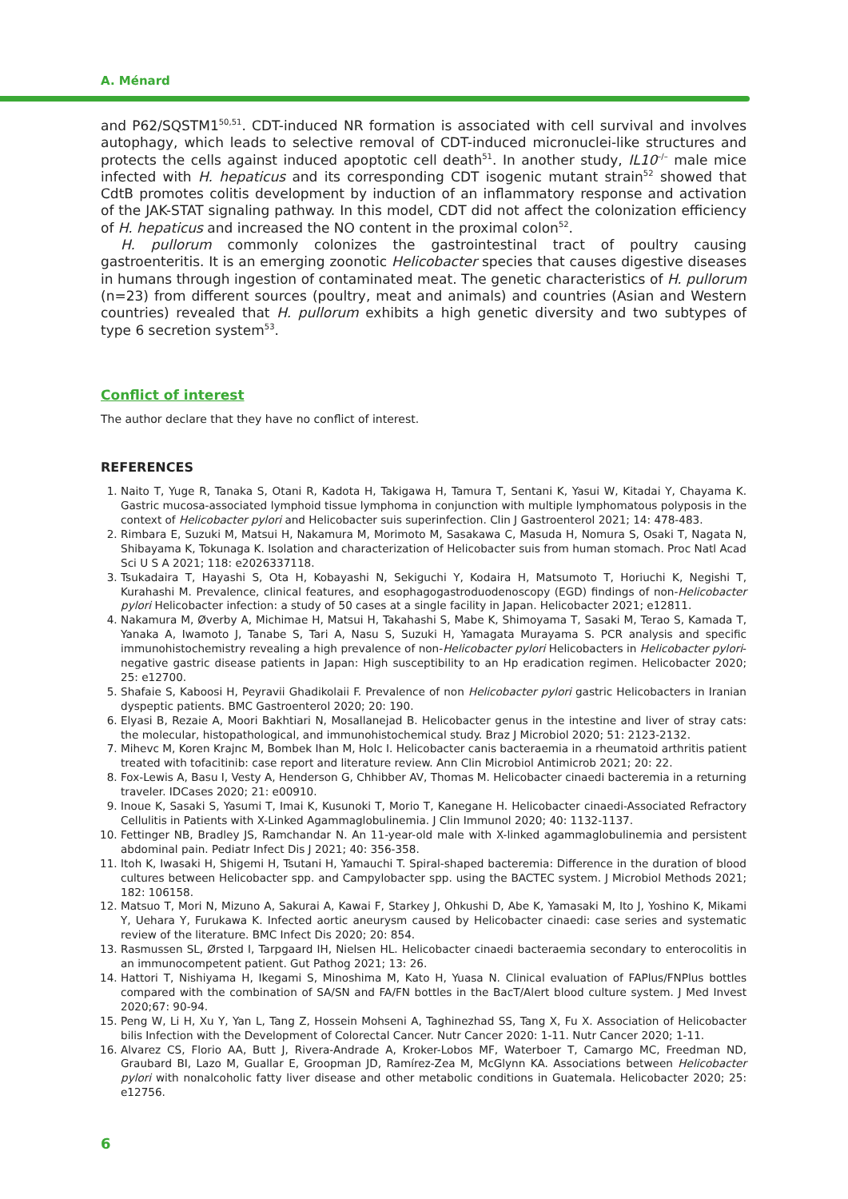A. Ménard
and P62/SQSTM1<sup>50,51</sup>. CDT-induced NR formation is associated with cell survival and involves autophagy, which leads to selective removal of CDT-induced micronuclei-like structures and protects the cells against induced apoptotic cell death<sup>51</sup>. In another study, IL10<sup>–/–</sup> male mice infected with H. hepaticus and its corresponding CDT isogenic mutant strain<sup>52</sup> showed that CdtB promotes colitis development by induction of an inflammatory response and activation of the JAK-STAT signaling pathway. In this model, CDT did not affect the colonization efficiency of H. hepaticus and increased the NO content in the proximal colon<sup>52</sup>.
H. pullorum commonly colonizes the gastrointestinal tract of poultry causing gastroenteritis. It is an emerging zoonotic Helicobacter species that causes digestive diseases in humans through ingestion of contaminated meat. The genetic characteristics of H. pullorum (n=23) from different sources (poultry, meat and animals) and countries (Asian and Western countries) revealed that H. pullorum exhibits a high genetic diversity and two subtypes of type 6 secretion system<sup>53</sup>.
Conflict of interest
The author declare that they have no conflict of interest.
REFERENCES
1. Naito T, Yuge R, Tanaka S, Otani R, Kadota H, Takigawa H, Tamura T, Sentani K, Yasui W, Kitadai Y, Chayama K. Gastric mucosa-associated lymphoid tissue lymphoma in conjunction with multiple lymphomatous polyposis in the context of Helicobacter pylori and Helicobacter suis superinfection. Clin J Gastroenterol 2021; 14: 478-483.
2. Rimbara E, Suzuki M, Matsui H, Nakamura M, Morimoto M, Sasakawa C, Masuda H, Nomura S, Osaki T, Nagata N, Shibayama K, Tokunaga K. Isolation and characterization of Helicobacter suis from human stomach. Proc Natl Acad Sci U S A 2021; 118: e2026337118.
3. Tsukadaira T, Hayashi S, Ota H, Kobayashi N, Sekiguchi Y, Kodaira H, Matsumoto T, Horiuchi K, Negishi T, Kurahashi M. Prevalence, clinical features, and esophagogastroduodenoscopy (EGD) findings of non-Helicobacter pylori Helicobacter infection: a study of 50 cases at a single facility in Japan. Helicobacter 2021; e12811.
4. Nakamura M, Øverby A, Michimae H, Matsui H, Takahashi S, Mabe K, Shimoyama T, Sasaki M, Terao S, Kamada T, Yanaka A, Iwamoto J, Tanabe S, Tari A, Nasu S, Suzuki H, Yamagata Murayama S. PCR analysis and specific immunohistochemistry revealing a high prevalence of non-Helicobacter pylori Helicobacters in Helicobacter pylori-negative gastric disease patients in Japan: High susceptibility to an Hp eradication regimen. Helicobacter 2020; 25: e12700.
5. Shafaie S, Kaboosi H, Peyravii Ghadikolaii F. Prevalence of non Helicobacter pylori gastric Helicobacters in Iranian dyspeptic patients. BMC Gastroenterol 2020; 20: 190.
6. Elyasi B, Rezaie A, Moori Bakhtiari N, Mosallanejad B. Helicobacter genus in the intestine and liver of stray cats: the molecular, histopathological, and immunohistochemical study. Braz J Microbiol 2020; 51: 2123-2132.
7. Mihevc M, Koren Krajnc M, Bombek Ihan M, Holc I. Helicobacter canis bacteraemia in a rheumatoid arthritis patient treated with tofacitinib: case report and literature review. Ann Clin Microbiol Antimicrob 2021; 20: 22.
8. Fox-Lewis A, Basu I, Vesty A, Henderson G, Chhibber AV, Thomas M. Helicobacter cinaedi bacteremia in a returning traveler. IDCases 2020; 21: e00910.
9. Inoue K, Sasaki S, Yasumi T, Imai K, Kusunoki T, Morio T, Kanegane H. Helicobacter cinaedi-Associated Refractory Cellulitis in Patients with X-Linked Agammaglobulinemia. J Clin Immunol 2020; 40: 1132-1137.
10. Fettinger NB, Bradley JS, Ramchandar N. An 11-year-old male with X-linked agammaglobulinemia and persistent abdominal pain. Pediatr Infect Dis J 2021; 40: 356-358.
11. Itoh K, Iwasaki H, Shigemi H, Tsutani H, Yamauchi T. Spiral-shaped bacteremia: Difference in the duration of blood cultures between Helicobacter spp. and Campylobacter spp. using the BACTEC system. J Microbiol Methods 2021; 182: 106158.
12. Matsuo T, Mori N, Mizuno A, Sakurai A, Kawai F, Starkey J, Ohkushi D, Abe K, Yamasaki M, Ito J, Yoshino K, Mikami Y, Uehara Y, Furukawa K. Infected aortic aneurysm caused by Helicobacter cinaedi: case series and systematic review of the literature. BMC Infect Dis 2020; 20: 854.
13. Rasmussen SL, Ørsted I, Tarpgaard IH, Nielsen HL. Helicobacter cinaedi bacteraemia secondary to enterocolitis in an immunocompetent patient. Gut Pathog 2021; 13: 26.
14. Hattori T, Nishiyama H, Ikegami S, Minoshima M, Kato H, Yuasa N. Clinical evaluation of FAPlus/FNPlus bottles compared with the combination of SA/SN and FA/FN bottles in the BacT/Alert blood culture system. J Med Invest 2020;67: 90-94.
15. Peng W, Li H, Xu Y, Yan L, Tang Z, Hossein Mohseni A, Taghinezhad SS, Tang X, Fu X. Association of Helicobacter bilis Infection with the Development of Colorectal Cancer. Nutr Cancer 2020: 1-11. Nutr Cancer 2020; 1-11.
16. Alvarez CS, Florio AA, Butt J, Rivera-Andrade A, Kroker-Lobos MF, Waterboer T, Camargo MC, Freedman ND, Graubard BI, Lazo M, Guallar E, Groopman JD, Ramírez-Zea M, McGlynn KA. Associations between Helicobacter pylori with nonalcoholic fatty liver disease and other metabolic conditions in Guatemala. Helicobacter 2020; 25: e12756.
6